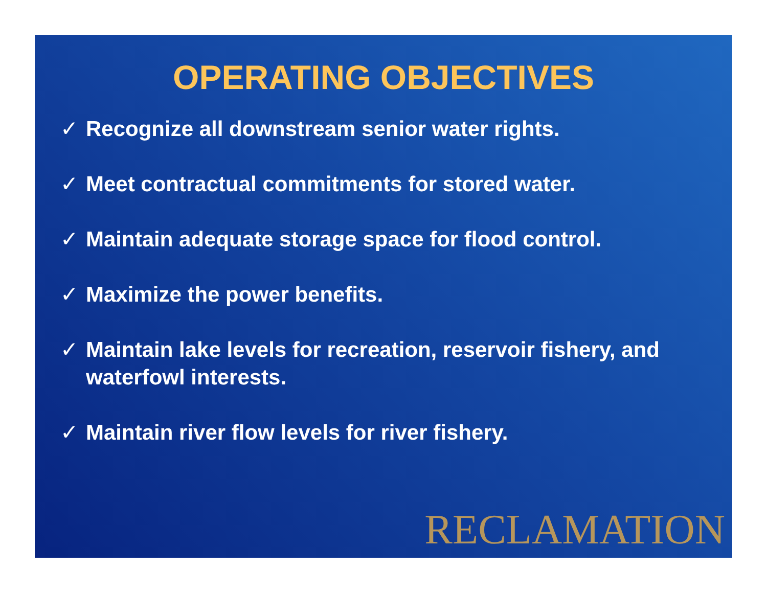OPERATING OBJECTIVES
✓ Recognize all downstream senior water rights.
✓ Meet contractual commitments for stored water.
✓ Maintain adequate storage space for flood control.
✓ Maximize the power benefits.
✓ Maintain lake levels for recreation, reservoir fishery, and waterfowl interests.
✓ Maintain river flow levels for river fishery.
RECLAMATION